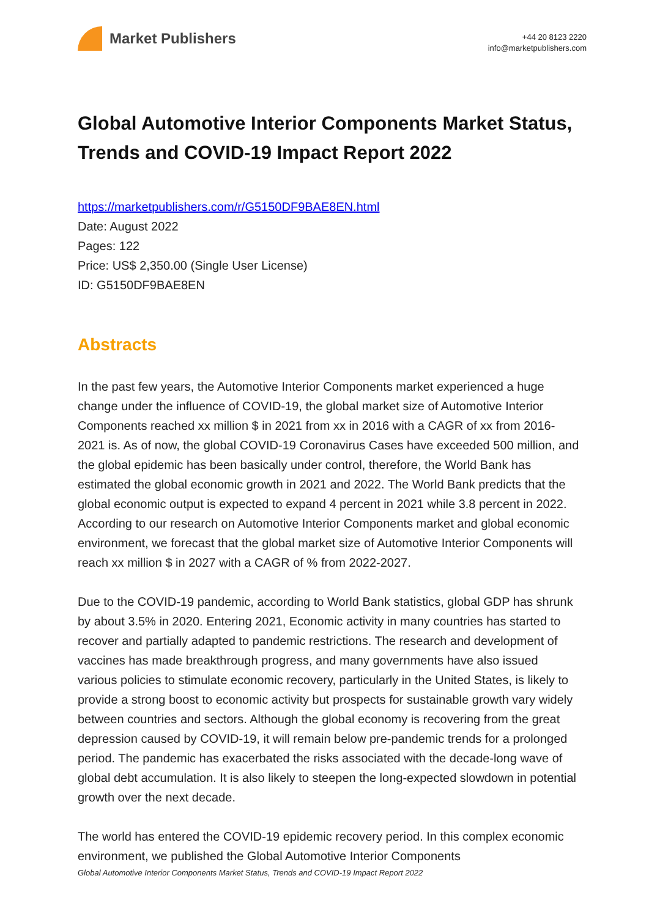Market Publishers
+44 20 8123 2220
info@marketpublishers.com
Global Automotive Interior Components Market Status, Trends and COVID-19 Impact Report 2022
https://marketpublishers.com/r/G5150DF9BAE8EN.html
Date: August 2022
Pages: 122
Price: US$ 2,350.00 (Single User License)
ID: G5150DF9BAE8EN
Abstracts
In the past few years, the Automotive Interior Components market experienced a huge change under the influence of COVID-19, the global market size of Automotive Interior Components reached xx million $ in 2021 from xx in 2016 with a CAGR of xx from 2016-2021 is. As of now, the global COVID-19 Coronavirus Cases have exceeded 500 million, and the global epidemic has been basically under control, therefore, the World Bank has estimated the global economic growth in 2021 and 2022. The World Bank predicts that the global economic output is expected to expand 4 percent in 2021 while 3.8 percent in 2022. According to our research on Automotive Interior Components market and global economic environment, we forecast that the global market size of Automotive Interior Components will reach xx million $ in 2027 with a CAGR of % from 2022-2027.
Due to the COVID-19 pandemic, according to World Bank statistics, global GDP has shrunk by about 3.5% in 2020. Entering 2021, Economic activity in many countries has started to recover and partially adapted to pandemic restrictions. The research and development of vaccines has made breakthrough progress, and many governments have also issued various policies to stimulate economic recovery, particularly in the United States, is likely to provide a strong boost to economic activity but prospects for sustainable growth vary widely between countries and sectors. Although the global economy is recovering from the great depression caused by COVID-19, it will remain below pre-pandemic trends for a prolonged period. The pandemic has exacerbated the risks associated with the decade-long wave of global debt accumulation. It is also likely to steepen the long-expected slowdown in potential growth over the next decade.
The world has entered the COVID-19 epidemic recovery period. In this complex economic environment, we published the Global Automotive Interior Components
Global Automotive Interior Components Market Status, Trends and COVID-19 Impact Report 2022